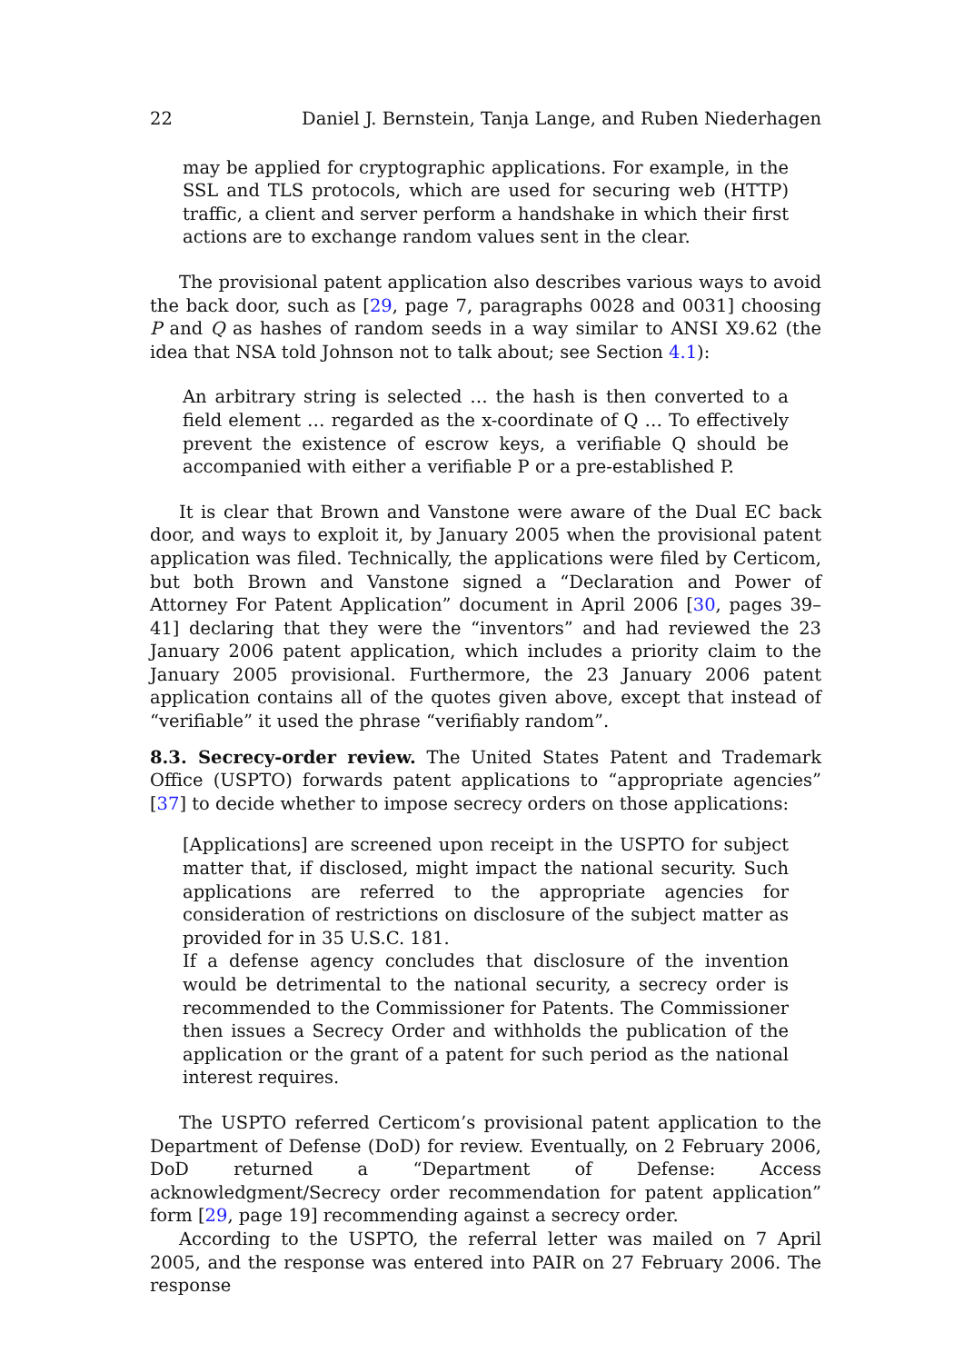22 Daniel J. Bernstein, Tanja Lange, and Ruben Niederhagen
may be applied for cryptographic applications. For example, in the SSL and TLS protocols, which are used for securing web (HTTP) traffic, a client and server perform a handshake in which their first actions are to exchange random values sent in the clear.
The provisional patent application also describes various ways to avoid the back door, such as [29, page 7, paragraphs 0028 and 0031] choosing P and Q as hashes of random seeds in a way similar to ANSI X9.62 (the idea that NSA told Johnson not to talk about; see Section 4.1):
An arbitrary string is selected … the hash is then converted to a field element … regarded as the x-coordinate of Q … To effectively prevent the existence of escrow keys, a verifiable Q should be accompanied with either a verifiable P or a pre-established P.
It is clear that Brown and Vanstone were aware of the Dual EC back door, and ways to exploit it, by January 2005 when the provisional patent application was filed. Technically, the applications were filed by Certicom, but both Brown and Vanstone signed a “Declaration and Power of Attorney For Patent Application” document in April 2006 [30, pages 39–41] declaring that they were the “inventors” and had reviewed the 23 January 2006 patent application, which includes a priority claim to the January 2005 provisional. Furthermore, the 23 January 2006 patent application contains all of the quotes given above, except that instead of “verifiable” it used the phrase “verifiably random”.
8.3. Secrecy-order review. The United States Patent and Trademark Office (USPTO) forwards patent applications to “appropriate agencies” [37] to decide whether to impose secrecy orders on those applications:
[Applications] are screened upon receipt in the USPTO for subject matter that, if disclosed, might impact the national security. Such applications are referred to the appropriate agencies for consideration of restrictions on disclosure of the subject matter as provided for in 35 U.S.C. 181.
If a defense agency concludes that disclosure of the invention would be detrimental to the national security, a secrecy order is recommended to the Commissioner for Patents. The Commissioner then issues a Secrecy Order and withholds the publication of the application or the grant of a patent for such period as the national interest requires.
The USPTO referred Certicom’s provisional patent application to the Department of Defense (DoD) for review. Eventually, on 2 February 2006, DoD returned a “Department of Defense: Access acknowledgment/Secrecy order recommendation for patent application” form [29, page 19] recommending against a secrecy order.
According to the USPTO, the referral letter was mailed on 7 April 2005, and the response was entered into PAIR on 27 February 2006. The response